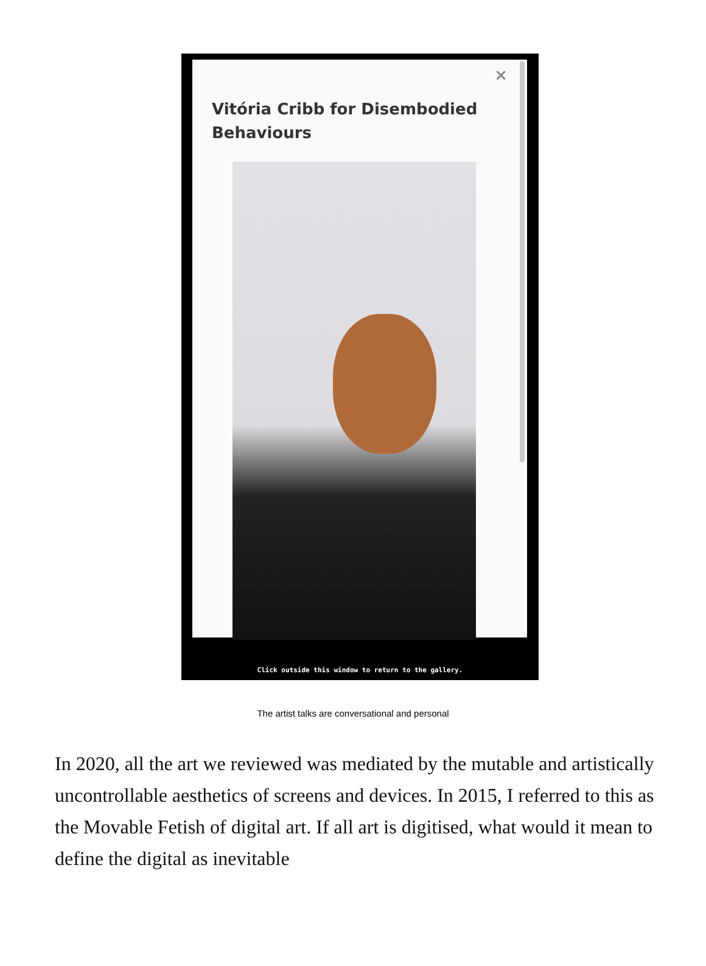×
Vitória Cribb for Disembodied Behaviours
Click outside this window to return to the gallery.
The artist talks are conversational and personal
In 2020, all the art we reviewed was mediated by the mutable and artistically uncontrollable aesthetics of screens and devices. In 2015, I referred to this as the Movable Fetish of digital art. If all art is digitised, what would it mean to define the digital as inevitable